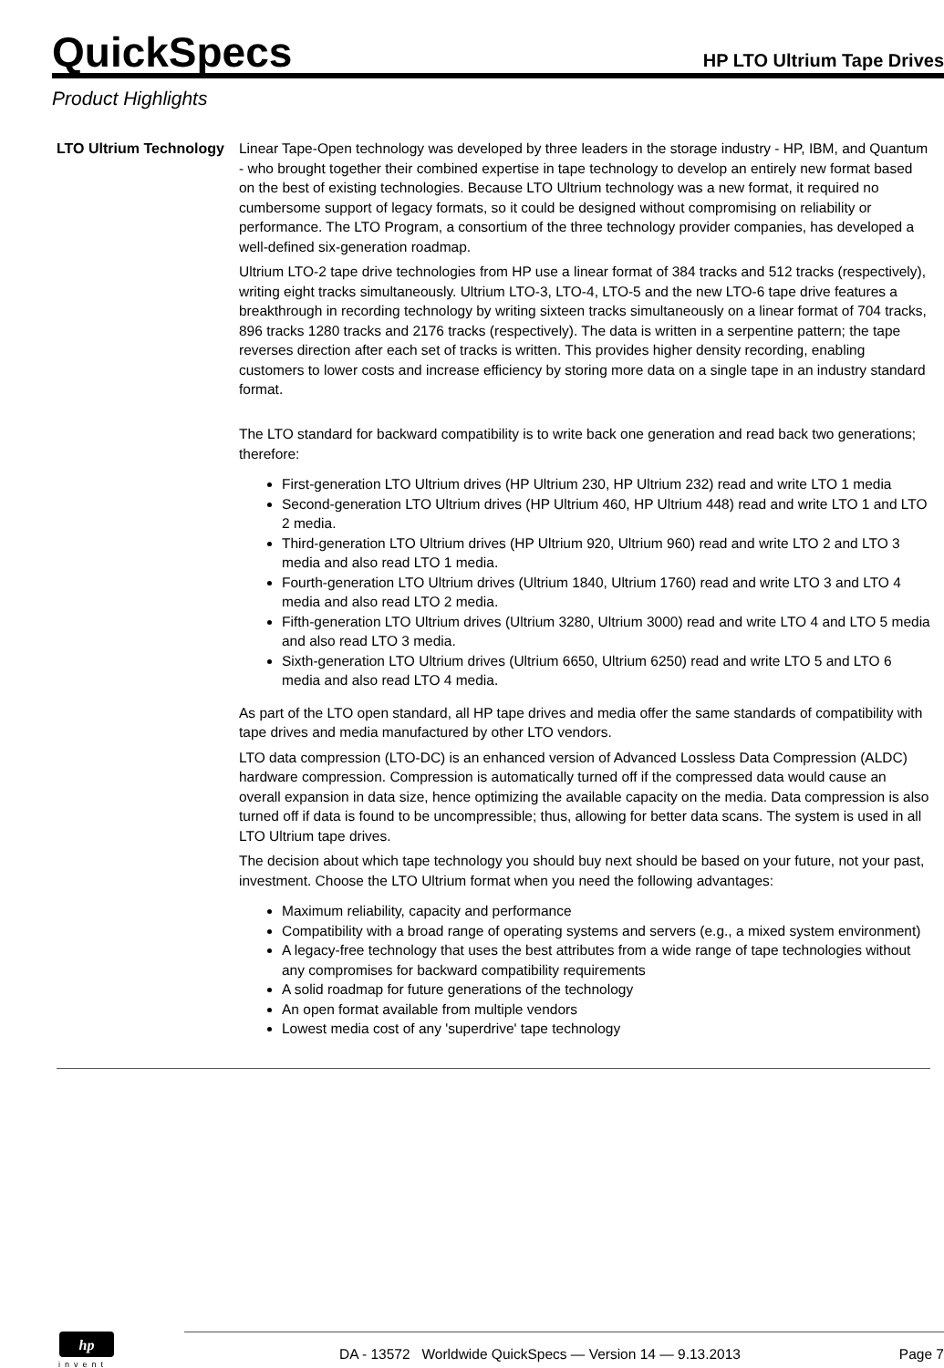QuickSpecs
HP LTO Ultrium Tape Drives
Product Highlights
LTO Ultrium Technology
Linear Tape-Open technology was developed by three leaders in the storage industry - HP, IBM, and Quantum - who brought together their combined expertise in tape technology to develop an entirely new format based on the best of existing technologies. Because LTO Ultrium technology was a new format, it required no cumbersome support of legacy formats, so it could be designed without compromising on reliability or performance. The LTO Program, a consortium of the three technology provider companies, has developed a well-defined six-generation roadmap.
Ultrium LTO-2 tape drive technologies from HP use a linear format of 384 tracks and 512 tracks (respectively), writing eight tracks simultaneously. Ultrium LTO-3, LTO-4, LTO-5 and the new LTO-6 tape drive features a breakthrough in recording technology by writing sixteen tracks simultaneously on a linear format of 704 tracks, 896 tracks 1280 tracks and 2176 tracks (respectively). The data is written in a serpentine pattern; the tape reverses direction after each set of tracks is written. This provides higher density recording, enabling customers to lower costs and increase efficiency by storing more data on a single tape in an industry standard format.
The LTO standard for backward compatibility is to write back one generation and read back two generations; therefore:
First-generation LTO Ultrium drives (HP Ultrium 230, HP Ultrium 232) read and write LTO 1 media
Second-generation LTO Ultrium drives (HP Ultrium 460, HP Ultrium 448) read and write LTO 1 and LTO 2 media.
Third-generation LTO Ultrium drives (HP Ultrium 920, Ultrium 960) read and write LTO 2 and LTO 3 media and also read LTO 1 media.
Fourth-generation LTO Ultrium drives (Ultrium 1840, Ultrium 1760) read and write LTO 3 and LTO 4 media and also read LTO 2 media.
Fifth-generation LTO Ultrium drives (Ultrium 3280, Ultrium 3000) read and write LTO 4 and LTO 5 media and also read LTO 3 media.
Sixth-generation LTO Ultrium drives (Ultrium 6650, Ultrium 6250) read and write LTO 5 and LTO 6 media and also read LTO 4 media.
As part of the LTO open standard, all HP tape drives and media offer the same standards of compatibility with tape drives and media manufactured by other LTO vendors.
LTO data compression (LTO-DC) is an enhanced version of Advanced Lossless Data Compression (ALDC) hardware compression. Compression is automatically turned off if the compressed data would cause an overall expansion in data size, hence optimizing the available capacity on the media. Data compression is also turned off if data is found to be uncompressible; thus, allowing for better data scans. The system is used in all LTO Ultrium tape drives.
The decision about which tape technology you should buy next should be based on your future, not your past, investment. Choose the LTO Ultrium format when you need the following advantages:
Maximum reliability, capacity and performance
Compatibility with a broad range of operating systems and servers (e.g., a mixed system environment)
A legacy-free technology that uses the best attributes from a wide range of tape technologies without any compromises for backward compatibility requirements
A solid roadmap for future generations of the technology
An open format available from multiple vendors
Lowest media cost of any 'superdrive' tape technology
hp
invent
DA - 13572 Worldwide QuickSpecs — Version 14 — 9.13.2013
Page 7